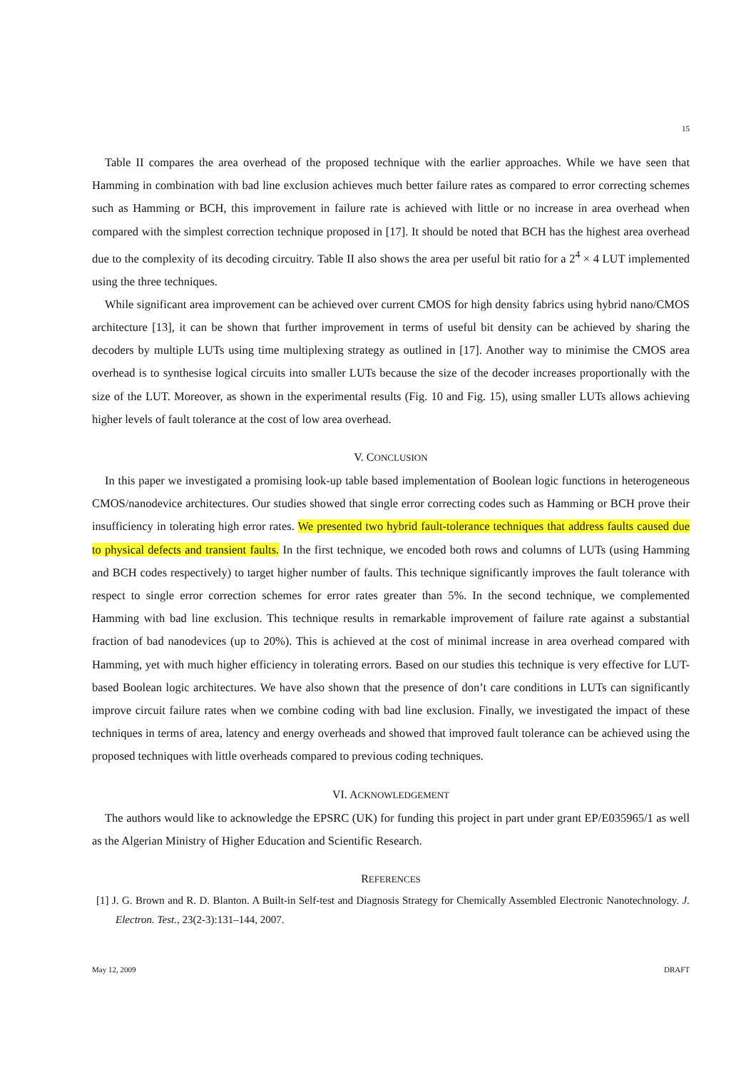15
Table II compares the area overhead of the proposed technique with the earlier approaches. While we have seen that Hamming in combination with bad line exclusion achieves much better failure rates as compared to error correcting schemes such as Hamming or BCH, this improvement in failure rate is achieved with little or no increase in area overhead when compared with the simplest correction technique proposed in [17]. It should be noted that BCH has the highest area overhead due to the complexity of its decoding circuitry. Table II also shows the area per useful bit ratio for a 2<sup>4</sup> × 4 LUT implemented using the three techniques.
While significant area improvement can be achieved over current CMOS for high density fabrics using hybrid nano/CMOS architecture [13], it can be shown that further improvement in terms of useful bit density can be achieved by sharing the decoders by multiple LUTs using time multiplexing strategy as outlined in [17]. Another way to minimise the CMOS area overhead is to synthesise logical circuits into smaller LUTs because the size of the decoder increases proportionally with the size of the LUT. Moreover, as shown in the experimental results (Fig. 10 and Fig. 15), using smaller LUTs allows achieving higher levels of fault tolerance at the cost of low area overhead.
V. CONCLUSION
In this paper we investigated a promising look-up table based implementation of Boolean logic functions in heterogeneous CMOS/nanodevice architectures. Our studies showed that single error correcting codes such as Hamming or BCH prove their insufficiency in tolerating high error rates. We presented two hybrid fault-tolerance techniques that address faults caused due to physical defects and transient faults. In the first technique, we encoded both rows and columns of LUTs (using Hamming and BCH codes respectively) to target higher number of faults. This technique significantly improves the fault tolerance with respect to single error correction schemes for error rates greater than 5%. In the second technique, we complemented Hamming with bad line exclusion. This technique results in remarkable improvement of failure rate against a substantial fraction of bad nanodevices (up to 20%). This is achieved at the cost of minimal increase in area overhead compared with Hamming, yet with much higher efficiency in tolerating errors. Based on our studies this technique is very effective for LUT-based Boolean logic architectures. We have also shown that the presence of don’t care conditions in LUTs can significantly improve circuit failure rates when we combine coding with bad line exclusion. Finally, we investigated the impact of these techniques in terms of area, latency and energy overheads and showed that improved fault tolerance can be achieved using the proposed techniques with little overheads compared to previous coding techniques.
VI. ACKNOWLEDGEMENT
The authors would like to acknowledge the EPSRC (UK) for funding this project in part under grant EP/E035965/1 as well as the Algerian Ministry of Higher Education and Scientific Research.
REFERENCES
[1] J. G. Brown and R. D. Blanton. A Built-in Self-test and Diagnosis Strategy for Chemically Assembled Electronic Nanotechnology. J. Electron. Test., 23(2-3):131–144, 2007.
May 12, 2009 DRAFT